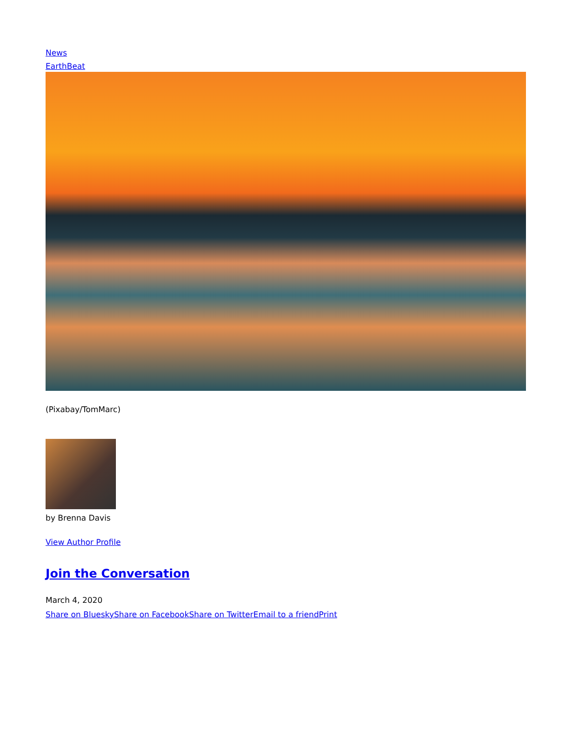News
EarthBeat
(Pixabay/TomMarc)
by Brenna Davis
View Author Profile
Join the Conversation
March 4, 2020
Share on Bluesky Share on Facebook Share on Twitter Email to a friend Print